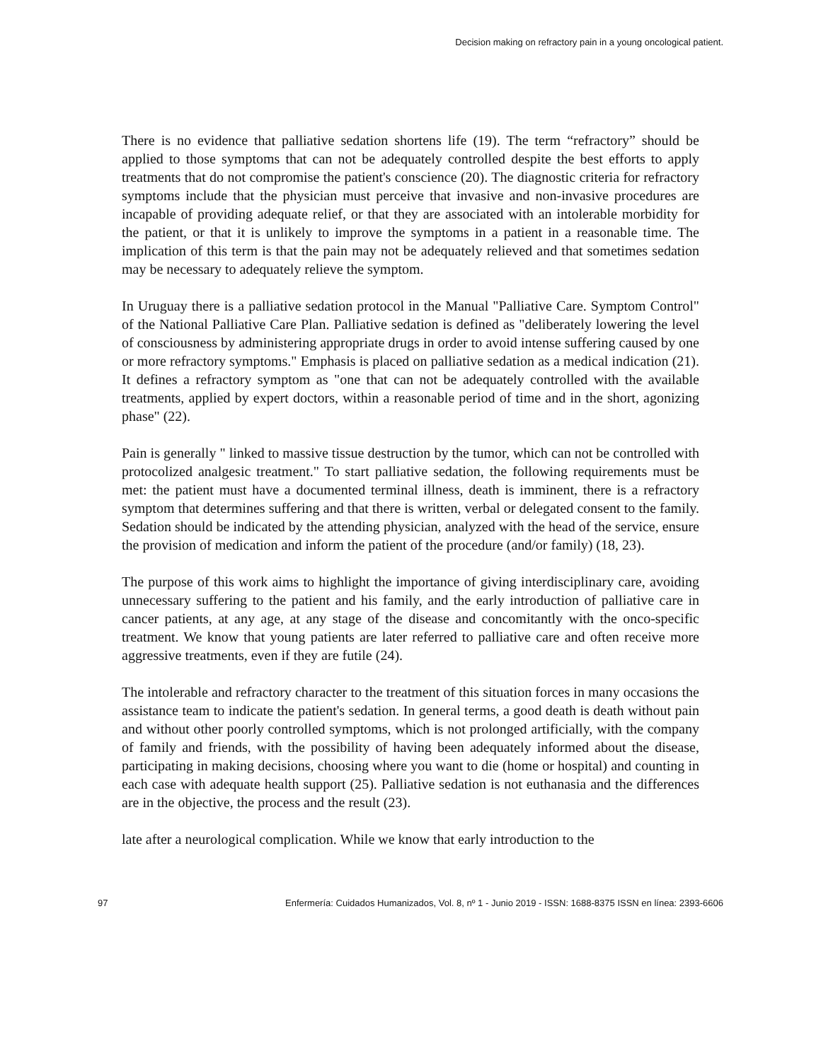Decision making on refractory pain in a young oncological patient.
There is no evidence that palliative sedation shortens life (19). The term “refractory” should be applied to those symptoms that can not be adequately controlled despite the best efforts to apply treatments that do not compromise the patient's conscience (20). The diagnostic criteria for refractory symptoms include that the physician must perceive that invasive and non-invasive procedures are incapable of providing adequate relief, or that they are associated with an intolerable morbidity for the patient, or that it is unlikely to improve the symptoms in a patient in a reasonable time. The implication of this term is that the pain may not be adequately relieved and that sometimes sedation may be necessary to adequately relieve the symptom.
In Uruguay there is a palliative sedation protocol in the Manual "Palliative Care. Symptom Control" of the National Palliative Care Plan. Palliative sedation is defined as "deliberately lowering the level of consciousness by administering appropriate drugs in order to avoid intense suffering caused by one or more refractory symptoms." Emphasis is placed on palliative sedation as a medical indication (21). It defines a refractory symptom as "one that can not be adequately controlled with the available treatments, applied by expert doctors, within a reasonable period of time and in the short, agonizing phase" (22).
Pain is generally " linked to massive tissue destruction by the tumor, which can not be controlled with protocolized analgesic treatment." To start palliative sedation, the following requirements must be met: the patient must have a documented terminal illness, death is imminent, there is a refractory symptom that determines suffering and that there is written, verbal or delegated consent to the family. Sedation should be indicated by the attending physician, analyzed with the head of the service, ensure the provision of medication and inform the patient of the procedure (and/or family) (18, 23).
The purpose of this work aims to highlight the importance of giving interdisciplinary care, avoiding unnecessary suffering to the patient and his family, and the early introduction of palliative care in cancer patients, at any age, at any stage of the disease and concomitantly with the onco-specific treatment. We know that young patients are later referred to palliative care and often receive more aggressive treatments, even if they are futile (24).
The intolerable and refractory character to the treatment of this situation forces in many occasions the assistance team to indicate the patient's sedation. In general terms, a good death is death without pain and without other poorly controlled symptoms, which is not prolonged artificially, with the company of family and friends, with the possibility of having been adequately informed about the disease, participating in making decisions, choosing where you want to die (home or hospital) and counting in each case with adequate health support (25). Palliative sedation is not euthanasia and the differences are in the objective, the process and the result (23).
late after a neurological complication. While we know that early introduction to the
97 Enfermería: Cuidados Humanizados, Vol. 8, nº 1 - Junio 2019 - ISSN: 1688-8375 ISSN en línea: 2393-6606